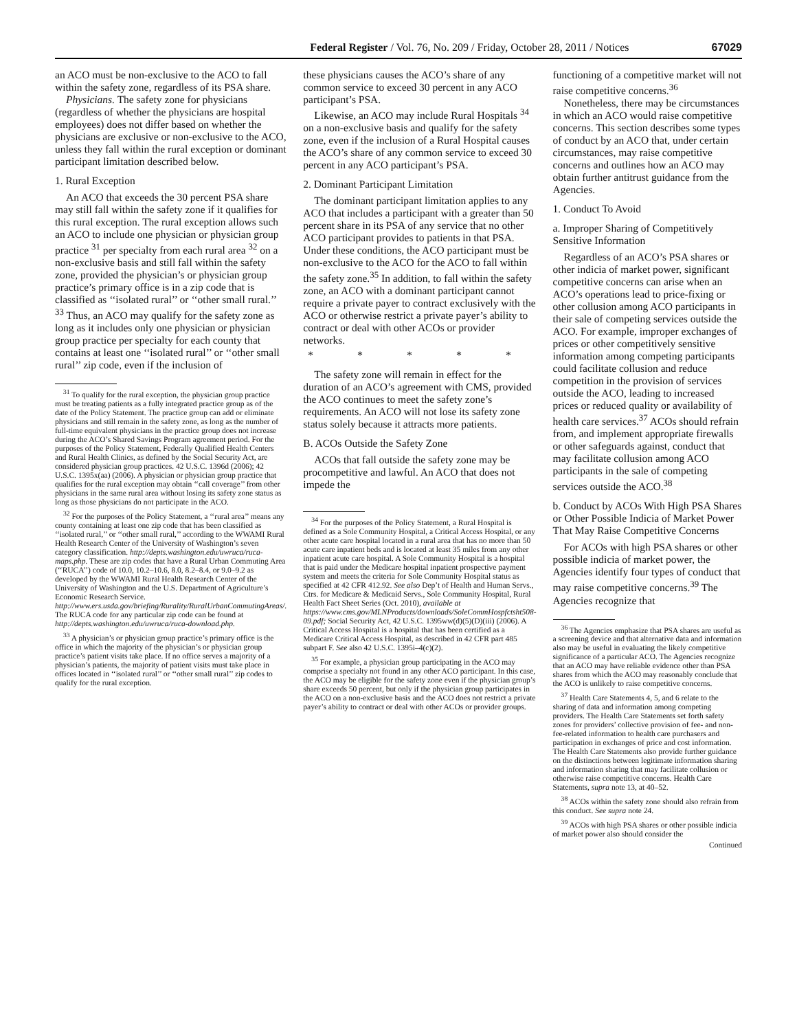Federal Register / Vol. 76, No. 209 / Friday, October 28, 2011 / Notices 67029
an ACO must be non-exclusive to the ACO to fall within the safety zone, regardless of its PSA share.
Physicians. The safety zone for physicians (regardless of whether the physicians are hospital employees) does not differ based on whether the physicians are exclusive or non-exclusive to the ACO, unless they fall within the rural exception or dominant participant limitation described below.
1. Rural Exception
An ACO that exceeds the 30 percent PSA share may still fall within the safety zone if it qualifies for this rural exception. The rural exception allows such an ACO to include one physician or physician group practice <sup>31</sup> per specialty from each rural area <sup>32</sup> on a non-exclusive basis and still fall within the safety zone, provided the physician’s or physician group practice’s primary office is in a zip code that is classified as ‘‘isolated rural’’ or ‘‘other small rural.’’ <sup>33</sup> Thus, an ACO may qualify for the safety zone as long as it includes only one physician or physician group practice per specialty for each county that contains at least one ‘‘isolated rural’’ or ‘‘other small rural’’ zip code, even if the inclusion of
<sup>31</sup> To qualify for the rural exception, the physician group practice must be treating patients as a fully integrated practice group as of the date of the Policy Statement. The practice group can add or eliminate physicians and still remain in the safety zone, as long as the number of full-time equivalent physicians in the practice group does not increase during the ACO’s Shared Savings Program agreement period. For the purposes of the Policy Statement, Federally Qualified Health Centers and Rural Health Clinics, as defined by the Social Security Act, are considered physician group practices. 42 U.S.C. 1396d (2006); 42 U.S.C. 1395x(aa) (2006). A physician or physician group practice that qualifies for the rural exception may obtain ‘‘call coverage’’ from other physicians in the same rural area without losing its safety zone status as long as those physicians do not participate in the ACO.
<sup>32</sup> For the purposes of the Policy Statement, a ‘‘rural area’’ means any county containing at least one zip code that has been classified as ‘‘isolated rural,’’ or ‘‘other small rural,’’ according to the WWAMI Rural Health Research Center of the University of Washington’s seven category classification. http://depts.washington.edu/uwruca/ruca-maps.php. These are zip codes that have a Rural Urban Commuting Area (‘‘RUCA’’) code of 10.0, 10.2–10.6, 8.0, 8.2–8.4, or 9.0–9.2 as developed by the WWAMI Rural Health Research Center of the University of Washington and the U.S. Department of Agriculture’s Economic Research Service. http://www.ers.usda.gov/briefing/Rurality/RuralUrbanCommutingAreas/. The RUCA code for any particular zip code can be found at http://depts.washington.edu/uwruca/ruca-download.php.
<sup>33</sup> A physician’s or physician group practice’s primary office is the office in which the majority of the physician’s or physician group practice’s patient visits take place. If no office serves a majority of a physician’s patients, the majority of patient visits must take place in offices located in ‘‘isolated rural’’ or ‘‘other small rural’’ zip codes to qualify for the rural exception.
these physicians causes the ACO’s share of any common service to exceed 30 percent in any ACO participant’s PSA.
Likewise, an ACO may include Rural Hospitals <sup>34</sup> on a non-exclusive basis and qualify for the safety zone, even if the inclusion of a Rural Hospital causes the ACO’s share of any common service to exceed 30 percent in any ACO participant’s PSA.
2. Dominant Participant Limitation
The dominant participant limitation applies to any ACO that includes a participant with a greater than 50 percent share in its PSA of any service that no other ACO participant provides to patients in that PSA. Under these conditions, the ACO participant must be non-exclusive to the ACO for the ACO to fall within the safety zone.<sup>35</sup> In addition, to fall within the safety zone, an ACO with a dominant participant cannot require a private payer to contract exclusively with the ACO or otherwise restrict a private payer’s ability to contract or deal with other ACOs or provider networks.
* * * * *
The safety zone will remain in effect for the duration of an ACO’s agreement with CMS, provided the ACO continues to meet the safety zone’s requirements. An ACO will not lose its safety zone status solely because it attracts more patients.
B. ACOs Outside the Safety Zone
ACOs that fall outside the safety zone may be procompetitive and lawful. An ACO that does not impede the
<sup>34</sup> For the purposes of the Policy Statement, a Rural Hospital is defined as a Sole Community Hospital, a Critical Access Hospital, or any other acute care hospital located in a rural area that has no more than 50 acute care inpatient beds and is located at least 35 miles from any other inpatient acute care hospital. A Sole Community Hospital is a hospital that is paid under the Medicare hospital inpatient prospective payment system and meets the criteria for Sole Community Hospital status as specified at 42 CFR 412.92. See also Dep’t of Health and Human Servs., Ctrs. for Medicare & Medicaid Servs., Sole Community Hospital, Rural Health Fact Sheet Series (Oct. 2010), available at https://www.cms.gov/MLNProducts/downloads/SoleCommHospfctsht508-09.pdf; Social Security Act, 42 U.S.C. 1395ww(d)(5)(D)(iii) (2006). A Critical Access Hospital is a hospital that has been certified as a Medicare Critical Access Hospital, as described in 42 CFR part 485 subpart F. See also 42 U.S.C. 1395i–4(c)(2).
<sup>35</sup> For example, a physician group participating in the ACO may comprise a specialty not found in any other ACO participant. In this case, the ACO may be eligible for the safety zone even if the physician group’s share exceeds 50 percent, but only if the physician group participates in the ACO on a non-exclusive basis and the ACO does not restrict a private payer’s ability to contract or deal with other ACOs or provider groups.
functioning of a competitive market will not raise competitive concerns.<sup>36</sup>
Nonetheless, there may be circumstances in which an ACO would raise competitive concerns. This section describes some types of conduct by an ACO that, under certain circumstances, may raise competitive concerns and outlines how an ACO may obtain further antitrust guidance from the Agencies.
1. Conduct To Avoid
a. Improper Sharing of Competitively Sensitive Information
Regardless of an ACO’s PSA shares or other indicia of market power, significant competitive concerns can arise when an ACO’s operations lead to price-fixing or other collusion among ACO participants in their sale of competing services outside the ACO. For example, improper exchanges of prices or other competitively sensitive information among competing participants could facilitate collusion and reduce competition in the provision of services outside the ACO, leading to increased prices or reduced quality or availability of health care services.<sup>37</sup> ACOs should refrain from, and implement appropriate firewalls or other safeguards against, conduct that may facilitate collusion among ACO participants in the sale of competing services outside the ACO.<sup>38</sup>
b. Conduct by ACOs With High PSA Shares or Other Possible Indicia of Market Power That May Raise Competitive Concerns
For ACOs with high PSA shares or other possible indicia of market power, the Agencies identify four types of conduct that may raise competitive concerns.<sup>39</sup> The Agencies recognize that
<sup>36</sup> The Agencies emphasize that PSA shares are useful as a screening device and that alternative data and information also may be useful in evaluating the likely competitive significance of a particular ACO. The Agencies recognize that an ACO may have reliable evidence other than PSA shares from which the ACO may reasonably conclude that the ACO is unlikely to raise competitive concerns.
<sup>37</sup> Health Care Statements 4, 5, and 6 relate to the sharing of data and information among competing providers. The Health Care Statements set forth safety zones for providers’ collective provision of fee- and non-fee-related information to health care purchasers and participation in exchanges of price and cost information. The Health Care Statements also provide further guidance on the distinctions between legitimate information sharing and information sharing that may facilitate collusion or otherwise raise competitive concerns. Health Care Statements, supra note 13, at 40–52.
<sup>38</sup> ACOs within the safety zone should also refrain from this conduct. See supra note 24.
<sup>39</sup> ACOs with high PSA shares or other possible indicia of market power also should consider the
Continued